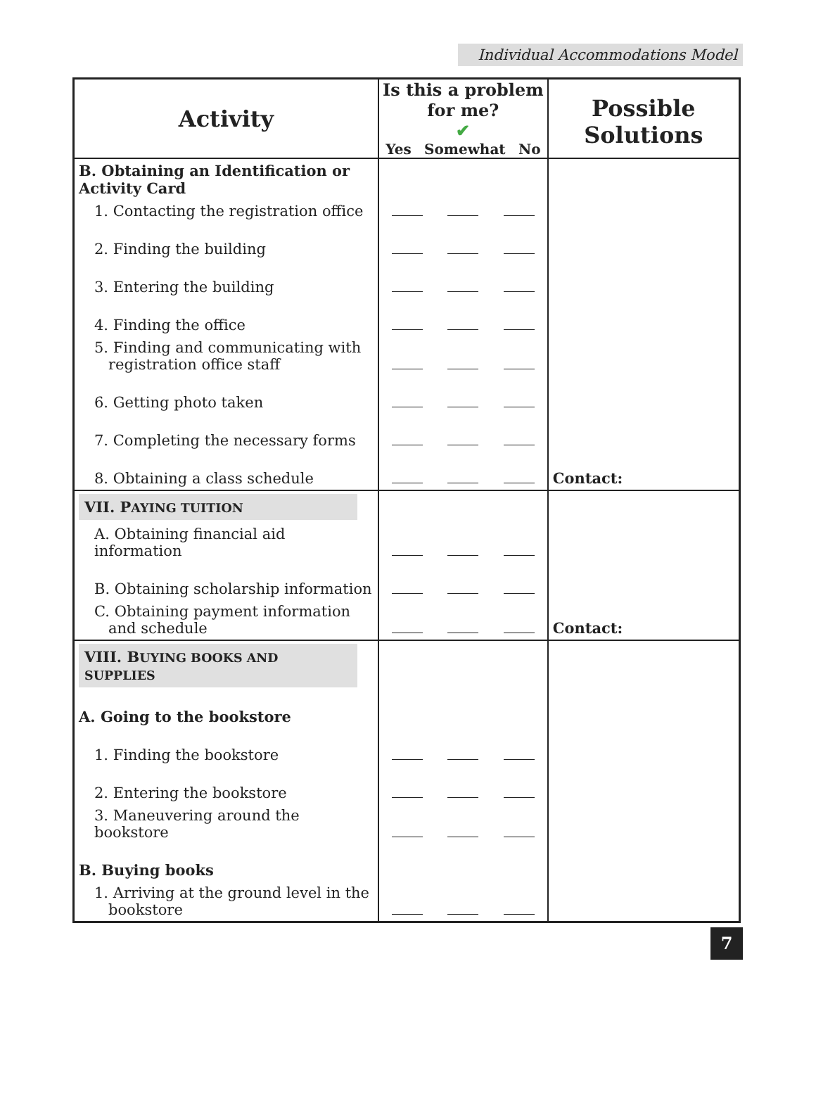Individual Accommodations Model
| Activity | Is this a problem for me? ✔ Yes Somewhat No | | | Possible Solutions |
| --- | --- | --- | --- | --- |
| B. Obtaining an Identification or Activity Card | | | | Contact: |
| 1. Contacting the registration office | | | | |
| 2. Finding the building | | | | |
| 3. Entering the building | | | | |
| 4. Finding the office | | | | |
| 5. Finding and communicating with registration office staff | | | | |
| 6. Getting photo taken | | | | |
| 7. Completing the necessary forms | | | | |
| 8. Obtaining a class schedule | | | | |
| VII. P AYING TUITION | | | | Contact: |
| A. Obtaining financial aid information | | | | |
| B. Obtaining scholarship information | | | | |
| C. Obtaining payment information and schedule | | | | |
| VIII. B UYING BOOKS AND SUPPLIES | | | | |
| A. Going to the bookstore | | | | |
| 1. Finding the bookstore | | | | |
| 2. Entering the bookstore | | | | |
| 3. Maneuvering around the bookstore | | | | |
| B. Buying books | | | | |
| 1. Arriving at the ground level in the bookstore | | | | |
7